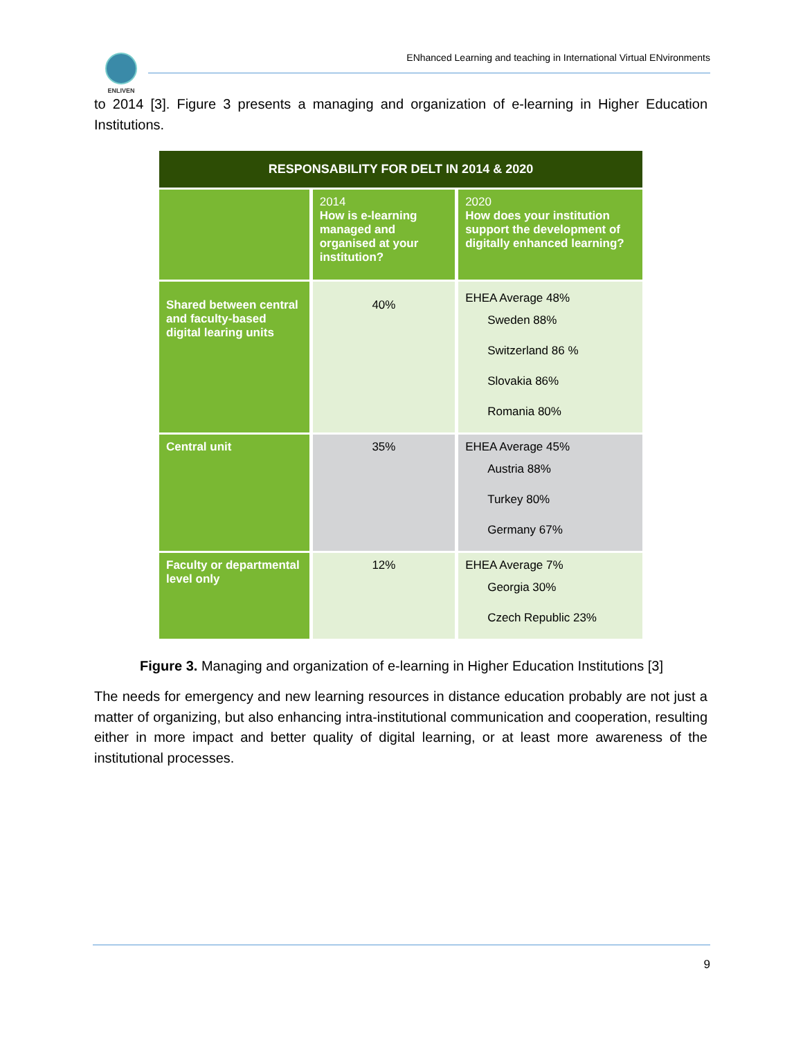ENLIVEN
ENhanced Learning and teaching in International Virtual ENvironments
to 2014 [3]. Figure 3 presents a managing and organization of e-learning in Higher Education Institutions.
| RESPONSABILITY FOR DELT IN 2014 & 2020 | | |
| --- | --- | --- |
| | 2014 How is e-learning managed and organised at your institution? | 2020 How does your institution support the development of digitally enhanced learning? |
| Shared between central and faculty-based digital learing units | 40% | EHEA Average 48% Sweden 88% Switzerland 86 % Slovakia 86% Romania 80% |
| Central unit | 35% | EHEA Average 45% Austria 88% Turkey 80% Germany 67% |
| Faculty or departmental level only | 12% | EHEA Average 7% Georgia 30% Czech Republic 23% |
Figure 3. Managing and organization of e-learning in Higher Education Institutions [3]
The needs for emergency and new learning resources in distance education probably are not just a matter of organizing, but also enhancing intra-institutional communication and cooperation, resulting either in more impact and better quality of digital learning, or at least more awareness of the institutional processes.
9